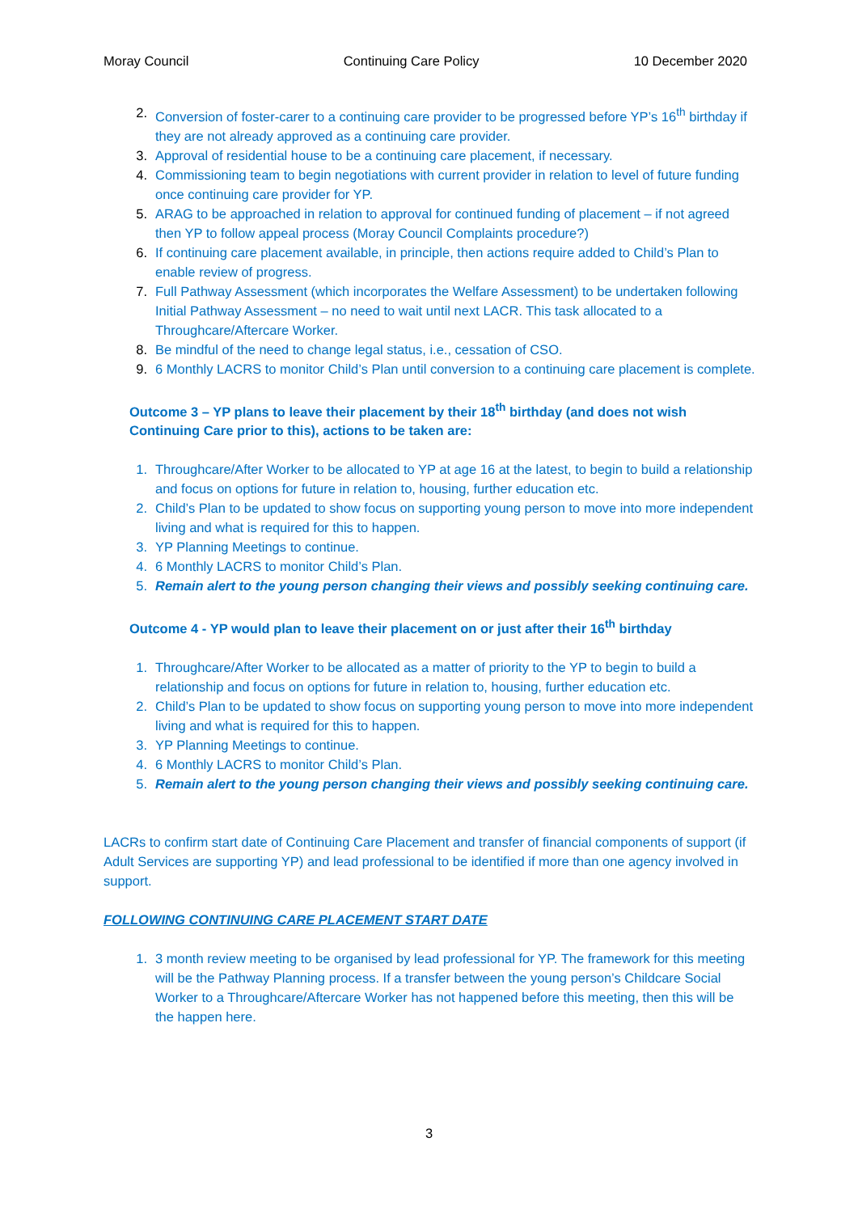Moray Council Continuing Care Policy 10 December 2020
2. Conversion of foster-carer to a continuing care provider to be progressed before YP’s 16<sup>th</sup> birthday if they are not already approved as a continuing care provider.
3. Approval of residential house to be a continuing care placement, if necessary.
4. Commissioning team to begin negotiations with current provider in relation to level of future funding once continuing care provider for YP.
5. ARAG to be approached in relation to approval for continued funding of placement – if not agreed then YP to follow appeal process (Moray Council Complaints procedure?)
6. If continuing care placement available, in principle, then actions require added to Child’s Plan to enable review of progress.
7. Full Pathway Assessment (which incorporates the Welfare Assessment) to be undertaken following Initial Pathway Assessment – no need to wait until next LACR. This task allocated to a Throughcare/Aftercare Worker.
8. Be mindful of the need to change legal status, i.e., cessation of CSO.
9. 6 Monthly LACRS to monitor Child’s Plan until conversion to a continuing care placement is complete.
Outcome 3 – YP plans to leave their placement by their 18<sup>th</sup> birthday (and does not wish Continuing Care prior to this), actions to be taken are:
1. Throughcare/After Worker to be allocated to YP at age 16 at the latest, to begin to build a relationship and focus on options for future in relation to, housing, further education etc.
2. Child’s Plan to be updated to show focus on supporting young person to move into more independent living and what is required for this to happen.
3. YP Planning Meetings to continue.
4. 6 Monthly LACRS to monitor Child’s Plan.
5. Remain alert to the young person changing their views and possibly seeking continuing care.
Outcome 4 - YP would plan to leave their placement on or just after their 16<sup>th</sup> birthday
1. Throughcare/After Worker to be allocated as a matter of priority to the YP to begin to build a relationship and focus on options for future in relation to, housing, further education etc.
2. Child’s Plan to be updated to show focus on supporting young person to move into more independent living and what is required for this to happen.
3. YP Planning Meetings to continue.
4. 6 Monthly LACRS to monitor Child’s Plan.
5. Remain alert to the young person changing their views and possibly seeking continuing care.
LACRs to confirm start date of Continuing Care Placement and transfer of financial components of support (if Adult Services are supporting YP) and lead professional to be identified if more than one agency involved in support.
FOLLOWING CONTINUING CARE PLACEMENT START DATE
1. 3 month review meeting to be organised by lead professional for YP. The framework for this meeting will be the Pathway Planning process. If a transfer between the young person’s Childcare Social Worker to a Throughcare/Aftercare Worker has not happened before this meeting, then this will be the happen here.
3